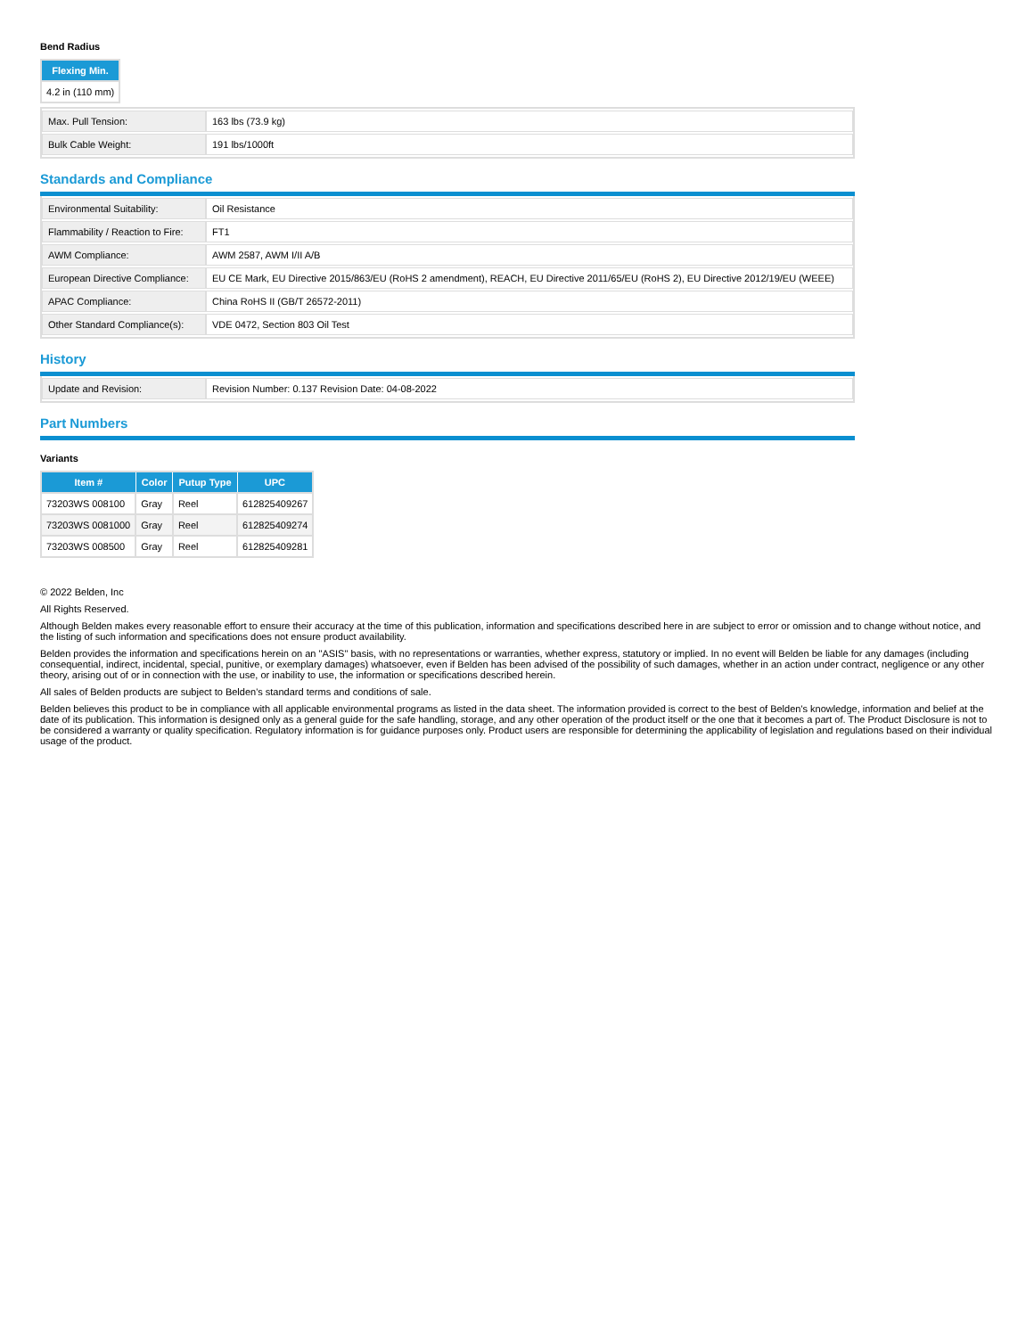Bend Radius
| Flexing Min. |
| --- |
| 4.2 in (110 mm) |
| Max. Pull Tension: | 163 lbs (73.9 kg) |
| Bulk Cable Weight: | 191 lbs/1000ft |
Standards and Compliance
| Environmental Suitability: | Oil Resistance |
| Flammability / Reaction to Fire: | FT1 |
| AWM Compliance: | AWM 2587, AWM I/II A/B |
| European Directive Compliance: | EU CE Mark, EU Directive 2015/863/EU (RoHS 2 amendment), REACH, EU Directive 2011/65/EU (RoHS 2), EU Directive 2012/19/EU (WEEE) |
| APAC Compliance: | China RoHS II (GB/T 26572-2011) |
| Other Standard Compliance(s): | VDE 0472, Section 803 Oil Test |
History
| Update and Revision: | Revision Number: 0.137 Revision Date: 04-08-2022 |
Part Numbers
Variants
| Item # | Color | Putup Type | UPC |
| --- | --- | --- | --- |
| 73203WS 008100 | Gray | Reel | 612825409267 |
| 73203WS 0081000 | Gray | Reel | 612825409274 |
| 73203WS 008500 | Gray | Reel | 612825409281 |
© 2022 Belden, Inc
All Rights Reserved.
Although Belden makes every reasonable effort to ensure their accuracy at the time of this publication, information and specifications described here in are subject to error or omission and to change without notice, and the listing of such information and specifications does not ensure product availability.
Belden provides the information and specifications herein on an "ASIS" basis, with no representations or warranties, whether express, statutory or implied. In no event will Belden be liable for any damages (including consequential, indirect, incidental, special, punitive, or exemplary damages) whatsoever, even if Belden has been advised of the possibility of such damages, whether in an action under contract, negligence or any other theory, arising out of or in connection with the use, or inability to use, the information or specifications described herein.
All sales of Belden products are subject to Belden's standard terms and conditions of sale.
Belden believes this product to be in compliance with all applicable environmental programs as listed in the data sheet. The information provided is correct to the best of Belden's knowledge, information and belief at the date of its publication. This information is designed only as a general guide for the safe handling, storage, and any other operation of the product itself or the one that it becomes a part of. The Product Disclosure is not to be considered a warranty or quality specification. Regulatory information is for guidance purposes only. Product users are responsible for determining the applicability of legislation and regulations based on their individual usage of the product.